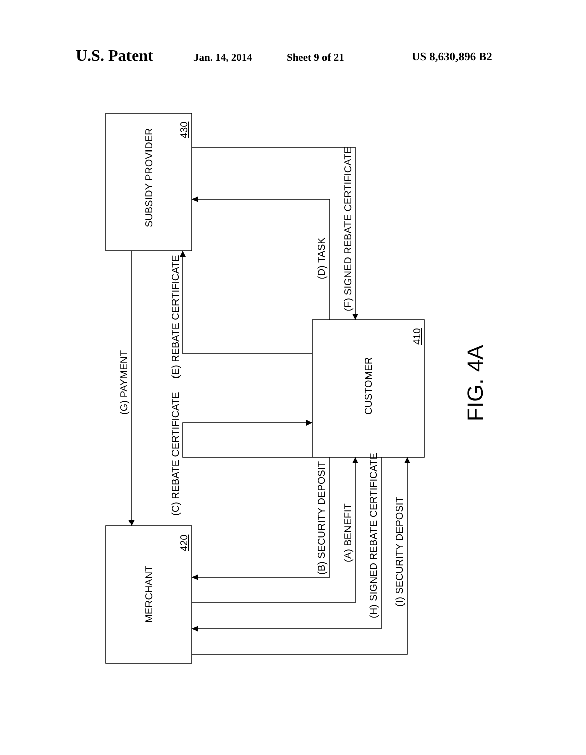U.S. Patent
Jan. 14, 2014 Sheet 9 of 21 US 8,630,896 B2
SUBSIDY PROVIDER
MERCHANT
CUSTOMER
430
420
410
(G) PAYMENT
(E) REBATE CERTIFICATE
(C) REBATE CERTIFICATE
(D) TASK
(F) SIGNED REBATE CERTIFICATE
(B) SECURITY DEPOSIT
(A) BENEFIT
(H) SIGNED REBATE CERTIFICATE
(I) SECURITY DEPOSIT
FIG. 4A